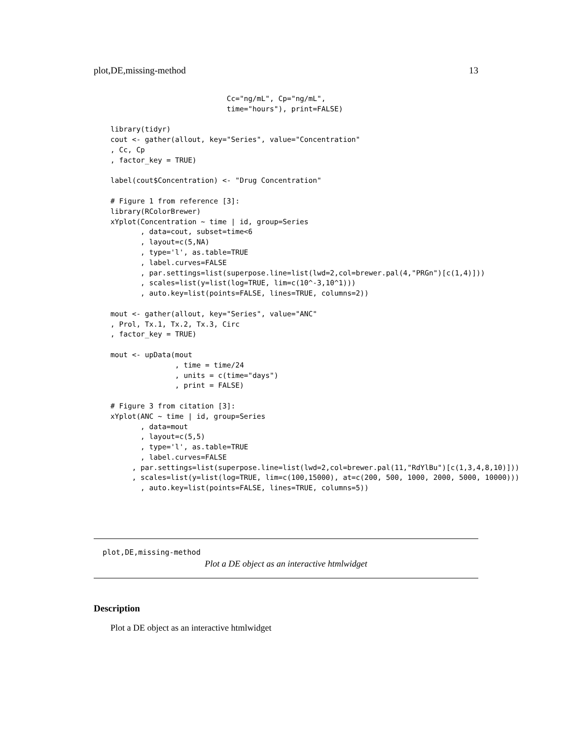plot,DE,missing-method 13
                           Cc="ng/mL", Cp="ng/mL",
                           time="hours"), print=FALSE)

library(tidyr)
cout <- gather(allout, key="Series", value="Concentration"
, Cc, Cp
, factor_key = TRUE)

label(cout$Concentration) <- "Drug Concentration"

# Figure 1 from reference [3]:
library(RColorBrewer)
xYplot(Concentration ~ time | id, group=Series
       , data=cout, subset=time<6
       , layout=c(5,NA)
       , type='l', as.table=TRUE
       , label.curves=FALSE
       , par.settings=list(superpose.line=list(lwd=2,col=brewer.pal(4,"PRGn")[c(1,4)]))
       , scales=list(y=list(log=TRUE, lim=c(10^-3,10^1)))
       , auto.key=list(points=FALSE, lines=TRUE, columns=2))

mout <- gather(allout, key="Series", value="ANC"
, Prol, Tx.1, Tx.2, Tx.3, Circ
, factor_key = TRUE)

mout <- upData(mout
               , time = time/24
               , units = c(time="days")
               , print = FALSE)

# Figure 3 from citation [3]:
xYplot(ANC ~ time | id, group=Series
       , data=mout
       , layout=c(5,5)
       , type='l', as.table=TRUE
       , label.curves=FALSE
     , par.settings=list(superpose.line=list(lwd=2,col=brewer.pal(11,"RdYlBu")[c(1,3,4,8,10)]))
     , scales=list(y=list(log=TRUE, lim=c(100,15000), at=c(200, 500, 1000, 2000, 5000, 10000)))
       , auto.key=list(points=FALSE, lines=TRUE, columns=5))
plot,DE,missing-method
Plot a DE object as an interactive htmlwidget
Description
Plot a DE object as an interactive htmlwidget